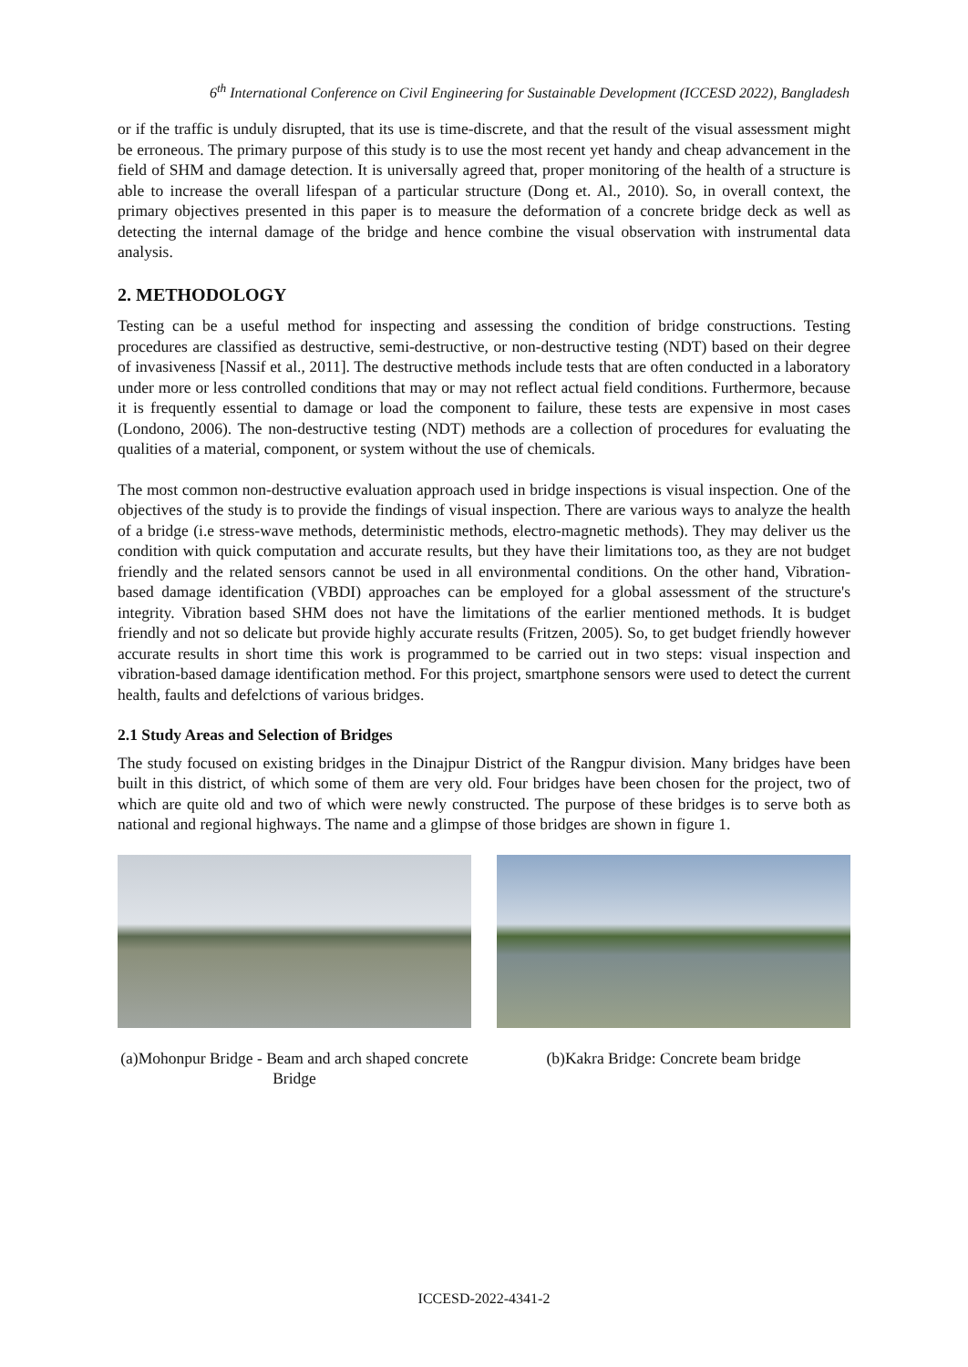6<sup>th</sup> International Conference on Civil Engineering for Sustainable Development (ICCESD 2022), Bangladesh
or if the traffic is unduly disrupted, that its use is time-discrete, and that the result of the visual assessment might be erroneous. The primary purpose of this study is to use the most recent yet handy and cheap advancement in the field of SHM and damage detection. It is universally agreed that, proper monitoring of the health of a structure is able to increase the overall lifespan of a particular structure (Dong et. Al., 2010). So, in overall context, the primary objectives presented in this paper is to measure the deformation of a concrete bridge deck as well as detecting the internal damage of the bridge and hence combine the visual observation with instrumental data analysis.
2. METHODOLOGY
Testing can be a useful method for inspecting and assessing the condition of bridge constructions. Testing procedures are classified as destructive, semi-destructive, or non-destructive testing (NDT) based on their degree of invasiveness [Nassif et al., 2011]. The destructive methods include tests that are often conducted in a laboratory under more or less controlled conditions that may or may not reflect actual field conditions. Furthermore, because it is frequently essential to damage or load the component to failure, these tests are expensive in most cases (Londono, 2006). The non-destructive testing (NDT) methods are a collection of procedures for evaluating the qualities of a material, component, or system without the use of chemicals.
The most common non-destructive evaluation approach used in bridge inspections is visual inspection. One of the objectives of the study is to provide the findings of visual inspection. There are various ways to analyze the health of a bridge (i.e stress-wave methods, deterministic methods, electro-magnetic methods). They may deliver us the condition with quick computation and accurate results, but they have their limitations too, as they are not budget friendly and the related sensors cannot be used in all environmental conditions. On the other hand, Vibration-based damage identification (VBDI) approaches can be employed for a global assessment of the structure's integrity. Vibration based SHM does not have the limitations of the earlier mentioned methods. It is budget friendly and not so delicate but provide highly accurate results (Fritzen, 2005). So, to get budget friendly however accurate results in short time this work is programmed to be carried out in two steps: visual inspection and vibration-based damage identification method. For this project, smartphone sensors were used to detect the current health, faults and defelctions of various bridges.
2.1 Study Areas and Selection of Bridges
The study focused on existing bridges in the Dinajpur District of the Rangpur division. Many bridges have been built in this district, of which some of them are very old. Four bridges have been chosen for the project, two of which are quite old and two of which were newly constructed. The purpose of these bridges is to serve both as national and regional highways. The name and a glimpse of those bridges are shown in figure 1.
(a)Mohonpur Bridge - Beam and arch shaped concrete Bridge
(b)Kakra Bridge: Concrete beam bridge
ICCESD-2022-4341-2